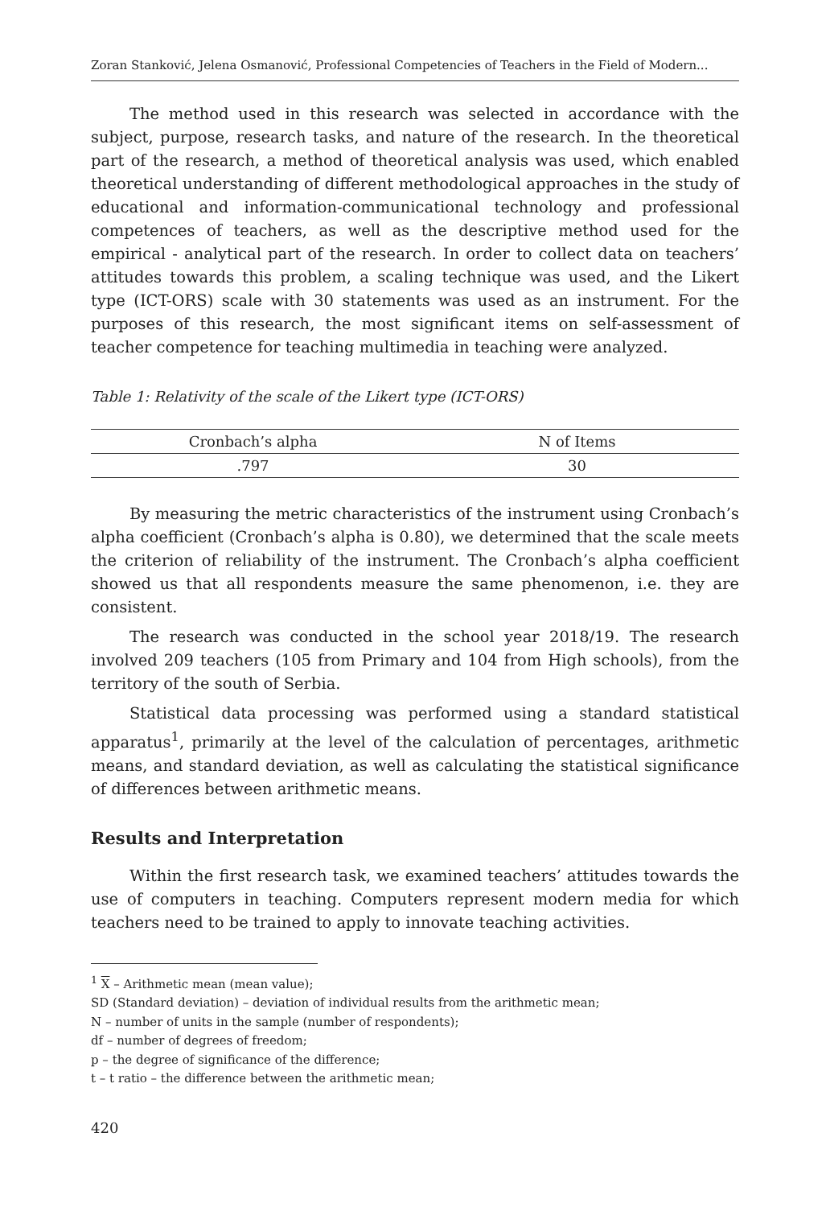Zoran Stanković, Jelena Osmanović, Professional Competencies of Teachers in the Field of Modern...
The method used in this research was selected in accordance with the subject, purpose, research tasks, and nature of the research. In the theoretical part of the research, a method of theoretical analysis was used, which enabled theoretical understanding of different methodological approaches in the study of educational and information-communicational technology and professional competences of teachers, as well as the descriptive method used for the empirical - analytical part of the research. In order to collect data on teachers’ attitudes towards this problem, a scaling technique was used, and the Likert type (ICT-ORS) scale with 30 statements was used as an instrument. For the purposes of this research, the most significant items on self-assessment of teacher competence for teaching multimedia in teaching were analyzed.
Table 1: Relativity of the scale of the Likert type (ICT-ORS)
| Cronbach’s alpha | N of Items |
| --- | --- |
| .797 | 30 |
By measuring the metric characteristics of the instrument using Cronbach’s alpha coefficient (Cronbach’s alpha is 0.80), we determined that the scale meets the criterion of reliability of the instrument. The Cronbach’s alpha coefficient showed us that all respondents measure the same phenomenon, i.e. they are consistent.
The research was conducted in the school year 2018/19. The research involved 209 teachers (105 from Primary and 104 from High schools), from the territory of the south of Serbia.
Statistical data processing was performed using a standard statistical apparatus<sup>1</sup>, primarily at the level of the calculation of percentages, arithmetic means, and standard deviation, as well as calculating the statistical significance of differences between arithmetic means.
Results and Interpretation
Within the first research task, we examined teachers’ attitudes towards the use of computers in teaching. Computers represent modern media for which teachers need to be trained to apply to innovate teaching activities.
<sup>1</sup> X – Arithmetic mean (mean value);
SD (Standard deviation) – deviation of individual results from the arithmetic mean;
N – number of units in the sample (number of respondents);
df – number of degrees of freedom;
p – the degree of significance of the difference;
t – t ratio – the difference between the arithmetic mean;
420